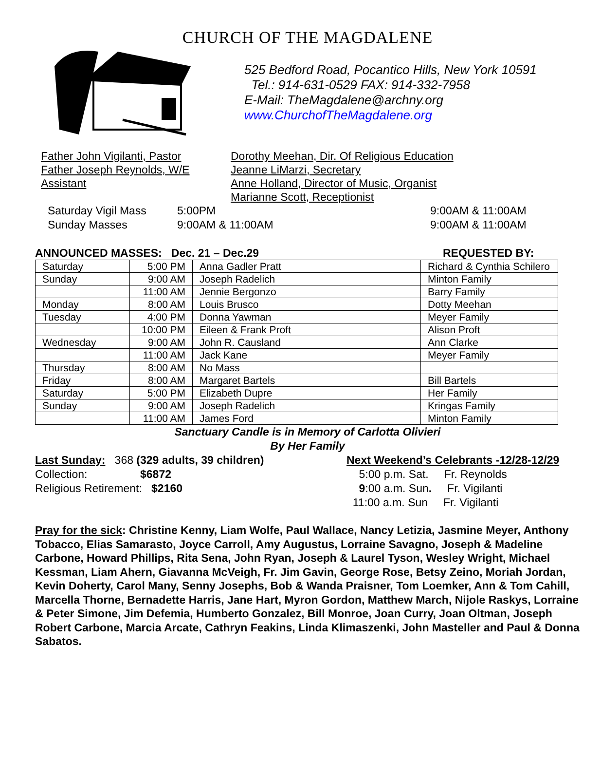CHURCH OF THE MAGDALENE
525 Bedford Road, Pocantico Hills, New York 10591
Tel.: 914-631-0529 FAX: 914-332-7958
E-Mail: TheMagdalene@archny.org
www.ChurchofTheMagdalene.org
Father John Vigilanti, Pastor
Father Joseph Reynolds, W/E
Assistant
Dorothy Meehan, Dir. Of Religious Education
Jeanne LiMarzi, Secretary
Anne Holland, Director of Music, Organist
Marianne Scott, Receptionist
Saturday Vigil Mass 5:00PM 9:00AM & 11:00AM Sunday Masses 9:00AM & 11:00AM 9:00AM & 11:00AM
ANNOUNCED MASSES: Dec. 21 – Dec.29 REQUESTED BY:
| Saturday | 5:00 PM | Anna Gadler Pratt | Richard & Cynthia Schilero |
| Sunday | 9:00 AM | Joseph Radelich | Minton Family |
| | 11:00 AM | Jennie Bergonzo | Barry Family |
| Monday | 8:00 AM | Louis Brusco | Dotty Meehan |
| Tuesday | 4:00 PM | Donna Yawman | Meyer Family |
| | 10:00 PM | Eileen & Frank Proft | Alison Proft |
| Wednesday | 9:00 AM | John R. Causland | Ann Clarke |
| | 11:00 AM | Jack Kane | Meyer Family |
| Thursday | 8:00 AM | No Mass | |
| Friday | 8:00 AM | Margaret Bartels | Bill Bartels |
| Saturday | 5:00 PM | Elizabeth Dupre | Her Family |
| Sunday | 9:00 AM | Joseph Radelich | Kringas Family |
| | 11:00 AM | James Ford | Minton Family |
Sanctuary Candle is in Memory of Carlotta Olivieri
By Her Family
Last Sunday: 368 (329 adults, 39 children)
Collection: $6872
Religious Retirement: $2160
Next Weekend’s Celebrants -12/28-12/29
5:00 p.m. Sat. Fr. Reynolds
9:00 a.m. Sun. Fr. Vigilanti
11:00 a.m. Sun Fr. Vigilanti
Pray for the sick: Christine Kenny, Liam Wolfe, Paul Wallace, Nancy Letizia, Jasmine Meyer, Anthony Tobacco, Elias Samarasto, Joyce Carroll, Amy Augustus, Lorraine Savagno, Joseph & Madeline Carbone, Howard Phillips, Rita Sena, John Ryan, Joseph & Laurel Tyson, Wesley Wright, Michael Kessman, Liam Ahern, Giavanna McVeigh, Fr. Jim Gavin, George Rose, Betsy Zeino, Moriah Jordan, Kevin Doherty, Carol Many, Senny Josephs, Bob & Wanda Praisner, Tom Loemker, Ann & Tom Cahill, Marcella Thorne, Bernadette Harris, Jane Hart, Myron Gordon, Matthew March, Nijole Raskys, Lorraine & Peter Simone, Jim Defemia, Humberto Gonzalez, Bill Monroe, Joan Curry, Joan Oltman, Joseph Robert Carbone, Marcia Arcate, Cathryn Feakins, Linda Klimaszenki, John Masteller and Paul & Donna Sabatos.